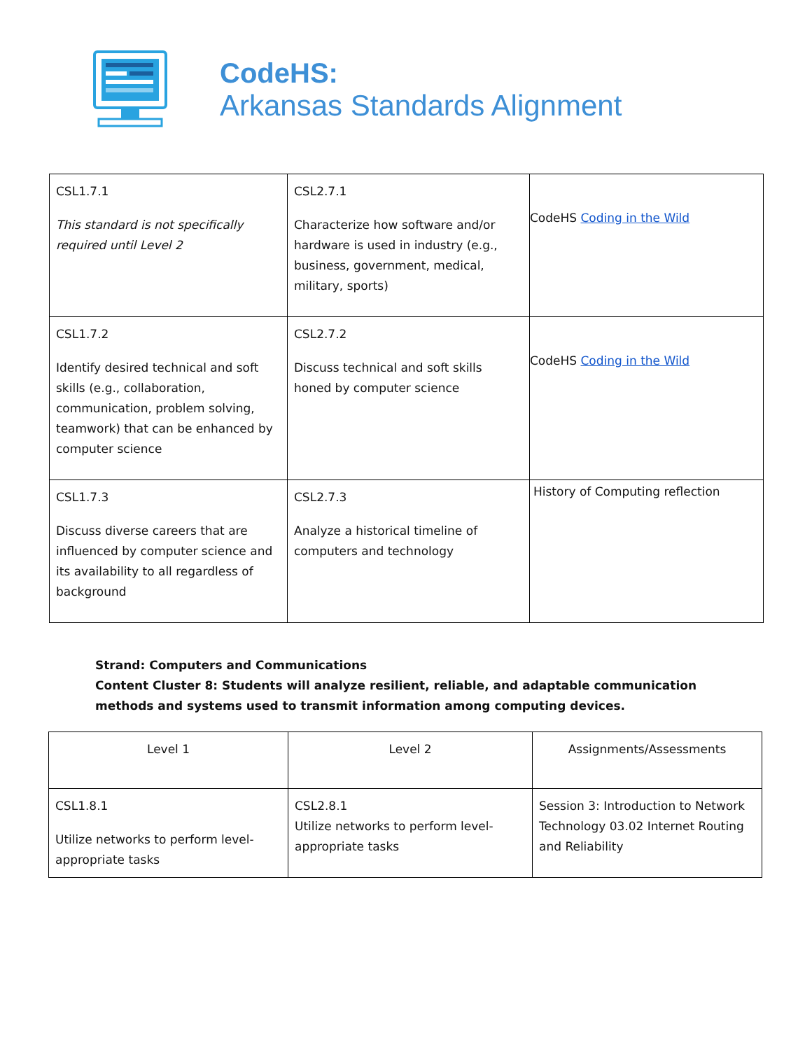CodeHS:
Arkansas Standards Alignment
| CSL1.7.1 This standard is not specifically required until Level 2 | CSL2.7.1 Characterize how software and/or hardware is used in industry (e.g., business, government, medical, military, sports) | CodeHS Coding in the Wild |
| CSL1.7.2 Identify desired technical and soft skills (e.g., collaboration, communication, problem solving, teamwork) that can be enhanced by computer science | CSL2.7.2 Discuss technical and soft skills honed by computer science | CodeHS Coding in the Wild |
| CSL1.7.3 Discuss diverse careers that are influenced by computer science and its availability to all regardless of background | CSL2.7.3 Analyze a historical timeline of computers and technology | History of Computing reflection |
Strand: Computers and Communications
Content Cluster 8: Students will analyze resilient, reliable, and adaptable communication methods and systems used to transmit information among computing devices.
| Level 1 | Level 2 | Assignments/Assessments |
| --- | --- | --- |
| CSL1.8.1 Utilize networks to perform level-appropriate tasks | CSL2.8.1 Utilize networks to perform level-appropriate tasks | Session 3: Introduction to Network Technology 03.02 Internet Routing and Reliability |